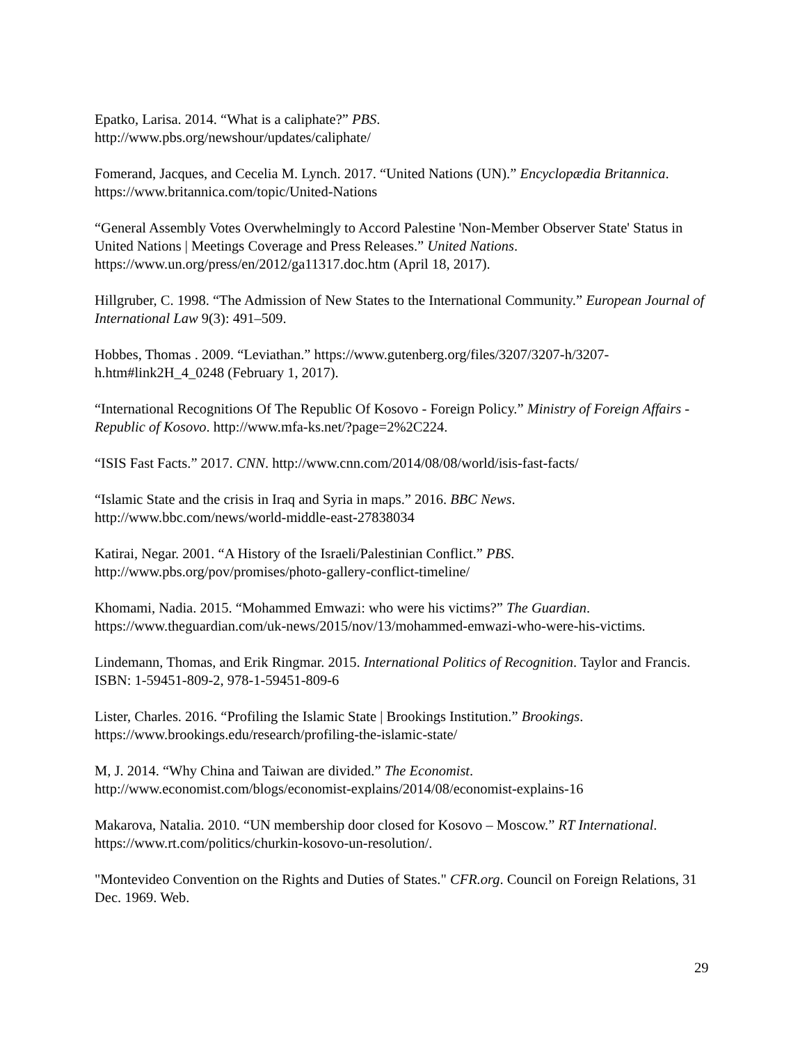Epatko, Larisa. 2014. “What is a caliphate?” PBS.
http://www.pbs.org/newshour/updates/caliphate/
Fomerand, Jacques, and Cecelia M. Lynch. 2017. “United Nations (UN).” Encyclopædia Britannica. https://www.britannica.com/topic/United-Nations
“General Assembly Votes Overwhelmingly to Accord Palestine 'Non-Member Observer State' Status in United Nations | Meetings Coverage and Press Releases.” United Nations. https://www.un.org/press/en/2012/ga11317.doc.htm (April 18, 2017).
Hillgruber, C. 1998. “The Admission of New States to the International Community.” European Journal of International Law 9(3): 491–509.
Hobbes, Thomas . 2009. “Leviathan.” https://www.gutenberg.org/files/3207/3207-h/3207-h.htm#link2H_4_0248 (February 1, 2017).
“International Recognitions Of The Republic Of Kosovo - Foreign Policy.” Ministry of Foreign Affairs - Republic of Kosovo. http://www.mfa-ks.net/?page=2%2C224.
“ISIS Fast Facts.” 2017. CNN. http://www.cnn.com/2014/08/08/world/isis-fast-facts/
“Islamic State and the crisis in Iraq and Syria in maps.” 2016. BBC News.
http://www.bbc.com/news/world-middle-east-27838034
Katirai, Negar. 2001. “A History of the Israeli/Palestinian Conflict.” PBS.
http://www.pbs.org/pov/promises/photo-gallery-conflict-timeline/
Khomami, Nadia. 2015. “Mohammed Emwazi: who were his victims?” The Guardian.
https://www.theguardian.com/uk-news/2015/nov/13/mohammed-emwazi-who-were-his-victims.
Lindemann, Thomas, and Erik Ringmar. 2015. International Politics of Recognition. Taylor and Francis.
ISBN: 1-59451-809-2, 978-1-59451-809-6
Lister, Charles. 2016. “Profiling the Islamic State | Brookings Institution.” Brookings.
https://www.brookings.edu/research/profiling-the-islamic-state/
M, J. 2014. “Why China and Taiwan are divided.” The Economist.
http://www.economist.com/blogs/economist-explains/2014/08/economist-explains-16
Makarova, Natalia. 2010. “UN membership door closed for Kosovo – Moscow.” RT International. https://www.rt.com/politics/churkin-kosovo-un-resolution/.
"Montevideo Convention on the Rights and Duties of States." CFR.org. Council on Foreign Relations, 31 Dec. 1969. Web.
29